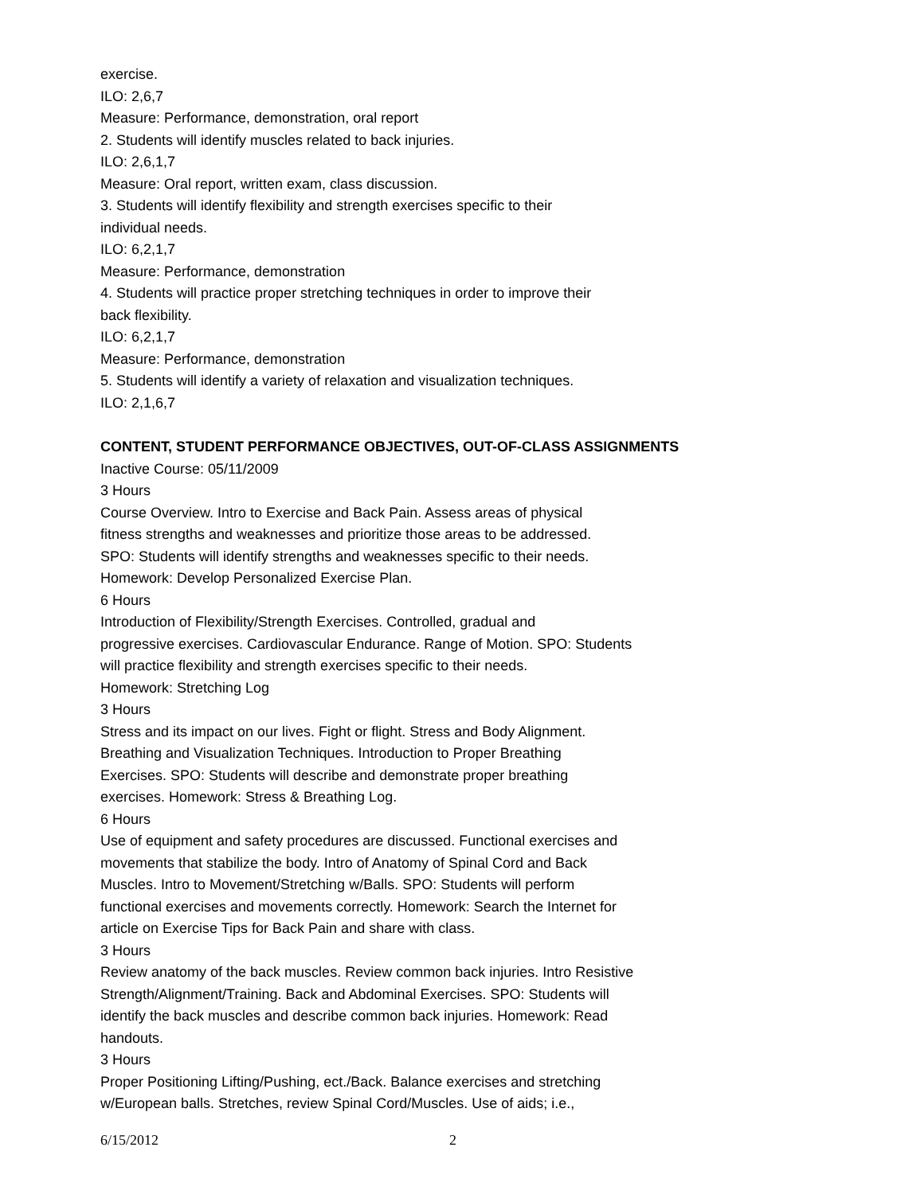exercise.
ILO: 2,6,7
Measure: Performance, demonstration, oral report
2. Students will identify muscles related to back injuries.
ILO: 2,6,1,7
Measure: Oral report, written exam, class discussion.
3. Students will identify flexibility and strength exercises specific to their
individual needs.
ILO: 6,2,1,7
Measure: Performance, demonstration
4. Students will practice proper stretching techniques in order to improve their
back flexibility.
ILO: 6,2,1,7
Measure: Performance, demonstration
5. Students will identify a variety of relaxation and visualization techniques.
ILO: 2,1,6,7
CONTENT, STUDENT PERFORMANCE OBJECTIVES, OUT-OF-CLASS ASSIGNMENTS
Inactive Course: 05/11/2009
3 Hours
Course Overview. Intro to Exercise and Back Pain. Assess areas of physical
fitness strengths and weaknesses and prioritize those areas to be addressed.
SPO: Students will identify strengths and weaknesses specific to their needs.
Homework: Develop Personalized Exercise Plan.
6 Hours
Introduction of Flexibility/Strength Exercises. Controlled, gradual and
progressive exercises. Cardiovascular Endurance. Range of Motion. SPO: Students
will practice flexibility and strength exercises specific to their needs.
Homework: Stretching Log
3 Hours
Stress and its impact on our lives. Fight or flight. Stress and Body Alignment.
Breathing and Visualization Techniques. Introduction to Proper Breathing
Exercises. SPO: Students will describe and demonstrate proper breathing
exercises. Homework: Stress & Breathing Log.
6 Hours
Use of equipment and safety procedures are discussed. Functional exercises and
movements that stabilize the body. Intro of Anatomy of Spinal Cord and Back
Muscles. Intro to Movement/Stretching w/Balls. SPO: Students will perform
functional exercises and movements correctly. Homework: Search the Internet for
article on Exercise Tips for Back Pain and share with class.
3 Hours
Review anatomy of the back muscles. Review common back injuries. Intro Resistive
Strength/Alignment/Training. Back and Abdominal Exercises. SPO: Students will
identify the back muscles and describe common back injuries. Homework: Read
handouts.
3 Hours
Proper Positioning Lifting/Pushing, ect./Back. Balance exercises and stretching
w/European balls. Stretches, review Spinal Cord/Muscles. Use of aids; i.e.,
6/15/2012 2